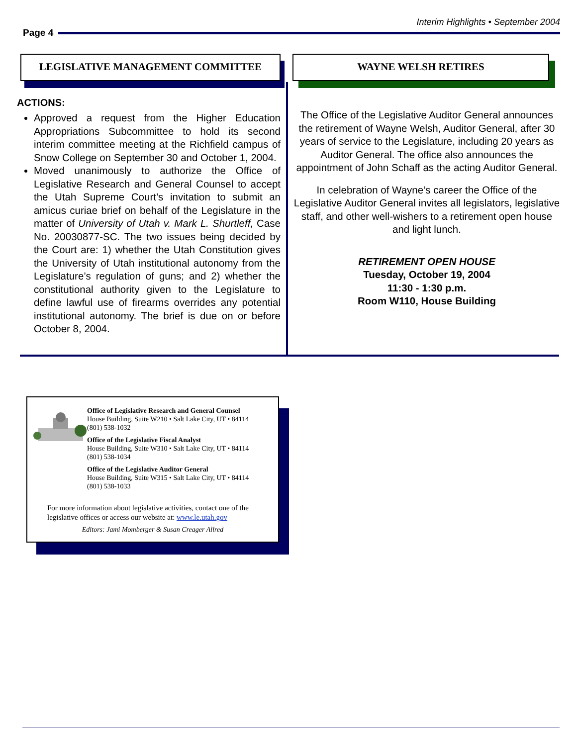Interim Highlights • September 2004
Page 4
LEGISLATIVE MANAGEMENT COMMITTEE
ACTIONS:
Approved a request from the Higher Education Appropriations Subcommittee to hold its second interim committee meeting at the Richfield campus of Snow College on September 30 and October 1, 2004.
Moved unanimously to authorize the Office of Legislative Research and General Counsel to accept the Utah Supreme Court’s invitation to submit an amicus curiae brief on behalf of the Legislature in the matter of University of Utah v. Mark L. Shurtleff, Case No. 20030877-SC. The two issues being decided by the Court are: 1) whether the Utah Constitution gives the University of Utah institutional autonomy from the Legislature’s regulation of guns; and 2) whether the constitutional authority given to the Legislature to define lawful use of firearms overrides any potential institutional autonomy. The brief is due on or before October 8, 2004.
WAYNE WELSH RETIRES
The Office of the Legislative Auditor General announces the retirement of Wayne Welsh, Auditor General, after 30 years of service to the Legislature, including 20 years as Auditor General. The office also announces the appointment of John Schaff as the acting Auditor General.
In celebration of Wayne’s career the Office of the Legislative Auditor General invites all legislators, legislative staff, and other well-wishers to a retirement open house and light lunch.
RETIREMENT OPEN HOUSE
Tuesday, October 19, 2004
11:30 - 1:30 p.m.
Room W110, House Building
Office of Legislative Research and General Counsel
House Building, Suite W210 • Salt Lake City, UT • 84114
(801) 538-1032
Office of the Legislative Fiscal Analyst
House Building, Suite W310 • Salt Lake City, UT • 84114
(801) 538-1034
Office of the Legislative Auditor General
House Building, Suite W315 • Salt Lake City, UT • 84114
(801) 538-1033
For more information about legislative activities, contact one of the legislative offices or access our website at: www.le.utah.gov
Editors: Jami Momberger & Susan Creager Allred